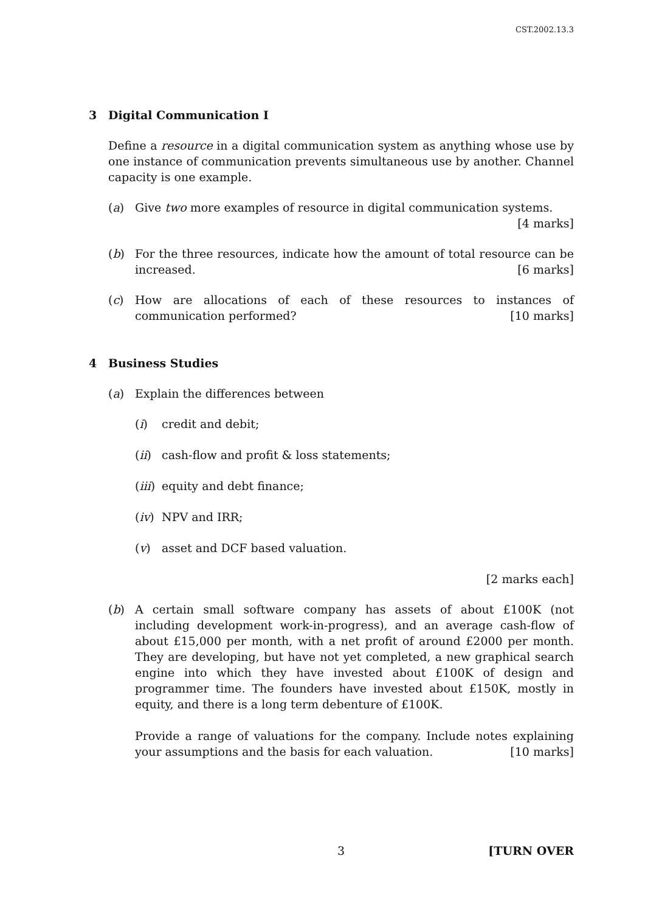CST.2002.13.3
3 Digital Communication I
Define a resource in a digital communication system as anything whose use by one instance of communication prevents simultaneous use by another. Channel capacity is one example.
(a) Give two more examples of resource in digital communication systems.
[4 marks]
(b) For the three resources, indicate how the amount of total resource can be increased. [6 marks]
(c) How are allocations of each of these resources to instances of communication performed? [10 marks]
4 Business Studies
(a) Explain the differences between
(i) credit and debit;
(ii)
cash-flow and profit & loss statements;
(iii)
equity and debt finance;
(iv)
NPV and IRR;
(v) asset and DCF based valuation.
[2 marks each]
(b) A certain small software company has assets of about £100K (not including development work-in-progress), and an average cash-flow of about £15,000 per month, with a net profit of around £2000 per month. They are developing, but have not yet completed, a new graphical search engine into which they have invested about £100K of design and programmer time. The founders have invested about £150K, mostly in equity, and there is a long term debenture of £100K.
Provide a range of valuations for the company. Include notes explaining your assumptions and the basis for each valuation. [10 marks]
3 [TURN OVER